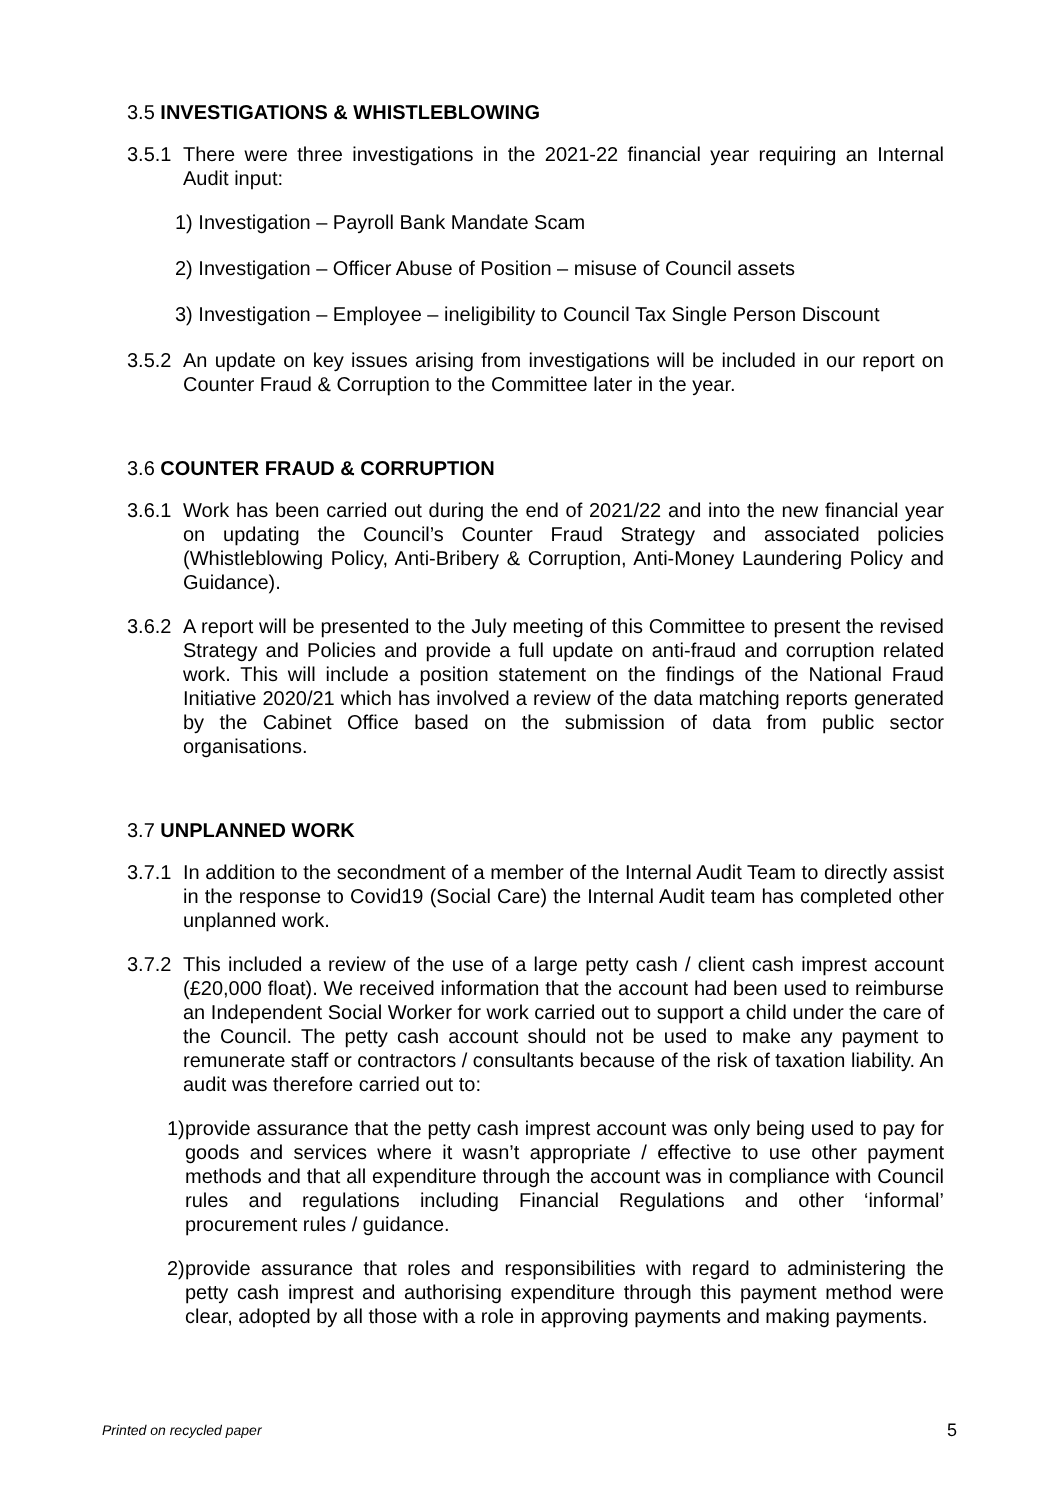3.5 INVESTIGATIONS & WHISTLEBLOWING
3.5.1 There were three investigations in the 2021-22 financial year requiring an Internal Audit input:
1) Investigation – Payroll Bank Mandate Scam
2) Investigation – Officer Abuse of Position – misuse of Council assets
3) Investigation – Employee – ineligibility to Council Tax Single Person Discount
3.5.2 An update on key issues arising from investigations will be included in our report on Counter Fraud & Corruption to the Committee later in the year.
3.6 COUNTER FRAUD & CORRUPTION
3.6.1 Work has been carried out during the end of 2021/22 and into the new financial year on updating the Council’s Counter Fraud Strategy and associated policies (Whistleblowing Policy, Anti-Bribery & Corruption, Anti-Money Laundering Policy and Guidance).
3.6.2 A report will be presented to the July meeting of this Committee to present the revised Strategy and Policies and provide a full update on anti-fraud and corruption related work. This will include a position statement on the findings of the National Fraud Initiative 2020/21 which has involved a review of the data matching reports generated by the Cabinet Office based on the submission of data from public sector organisations.
3.7 UNPLANNED WORK
3.7.1 In addition to the secondment of a member of the Internal Audit Team to directly assist in the response to Covid19 (Social Care) the Internal Audit team has completed other unplanned work.
3.7.2 This included a review of the use of a large petty cash / client cash imprest account (£20,000 float). We received information that the account had been used to reimburse an Independent Social Worker for work carried out to support a child under the care of the Council. The petty cash account should not be used to make any payment to remunerate staff or contractors / consultants because of the risk of taxation liability. An audit was therefore carried out to:
1) provide assurance that the petty cash imprest account was only being used to pay for goods and services where it wasn’t appropriate / effective to use other payment methods and that all expenditure through the account was in compliance with Council rules and regulations including Financial Regulations and other ‘informal’ procurement rules / guidance.
2) provide assurance that roles and responsibilities with regard to administering the petty cash imprest and authorising expenditure through this payment method were clear, adopted by all those with a role in approving payments and making payments.
Printed on recycled paper 5